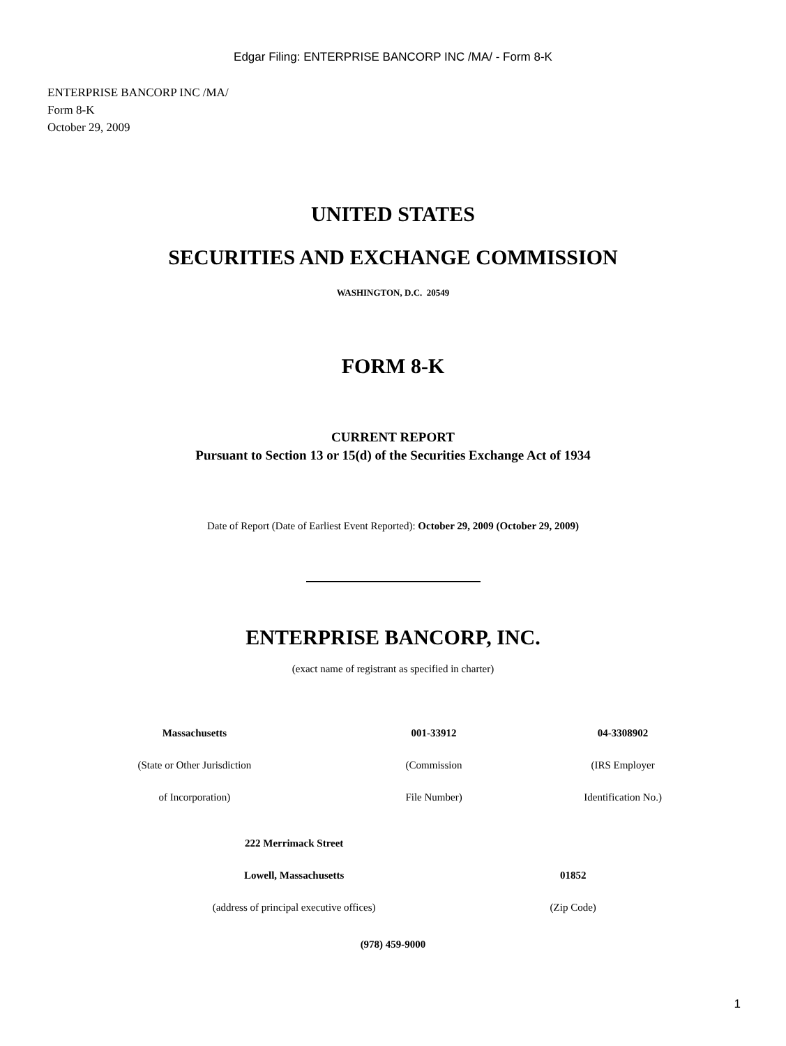Edgar Filing: ENTERPRISE BANCORP INC /MA/ - Form 8-K
ENTERPRISE BANCORP INC /MA/
Form 8-K
October 29, 2009
UNITED STATES
SECURITIES AND EXCHANGE COMMISSION
WASHINGTON, D.C. 20549
FORM 8-K
CURRENT REPORT
Pursuant to Section 13 or 15(d) of the Securities Exchange Act of 1934
Date of Report (Date of Earliest Event Reported): October 29, 2009 (October 29, 2009)
ENTERPRISE BANCORP, INC.
(exact name of registrant as specified in charter)
| Massachusetts | 001-33912 | 04-3308902 |
| (State or Other Jurisdiction | (Commission | (IRS Employer |
| of Incorporation) | File Number) | Identification No.) |
| 222 Merrimack Street | |
| Lowell, Massachusetts | 01852 |
| (address of principal executive offices) | (Zip Code) |
(978) 459-9000
1